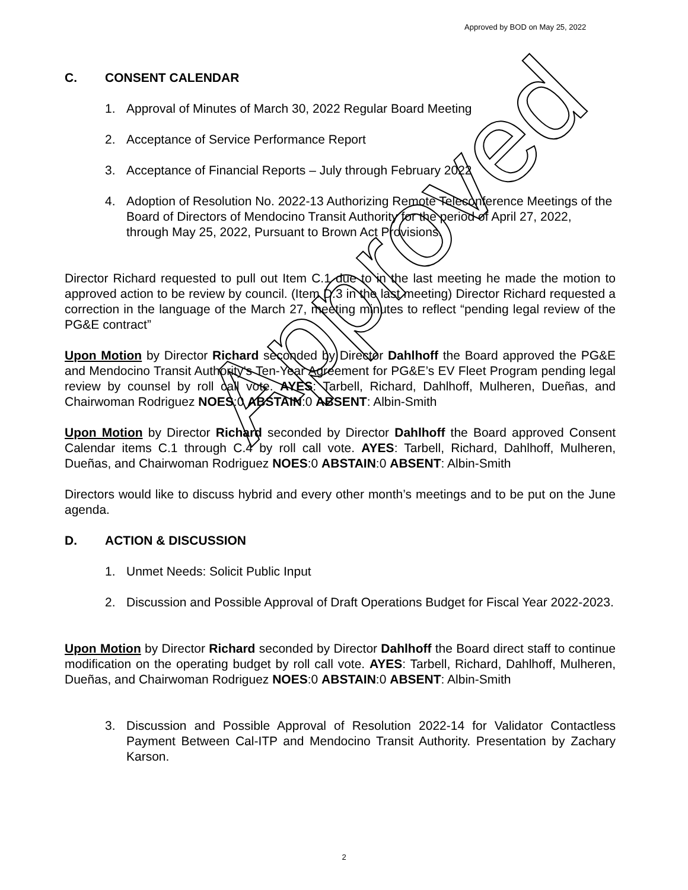Approved by BOD on May 25, 2022
C. CONSENT CALENDAR
1. Approval of Minutes of March 30, 2022 Regular Board Meeting
2. Acceptance of Service Performance Report
3. Acceptance of Financial Reports – July through February 2022
4. Adoption of Resolution No. 2022-13 Authorizing Remote Teleconference Meetings of the Board of Directors of Mendocino Transit Authority for the period of April 27, 2022, through May 25, 2022, Pursuant to Brown Act Provisions.
Director Richard requested to pull out Item C.1 due to in the last meeting he made the motion to approved action to be review by council. (Item D.3 in the last meeting) Director Richard requested a correction in the language of the March 27, meeting minutes to reflect “pending legal review of the PG&E contract”
Upon Motion by Director Richard seconded by Director Dahlhoff the Board approved the PG&E and Mendocino Transit Authority’s Ten-Year Agreement for PG&E’s EV Fleet Program pending legal review by counsel by roll call vote. AYES: Tarbell, Richard, Dahlhoff, Mulheren, Dueñas, and Chairwoman Rodriguez NOES:0 ABSTAIN:0 ABSENT: Albin-Smith
Upon Motion by Director Richard seconded by Director Dahlhoff the Board approved Consent Calendar items C.1 through C.4 by roll call vote. AYES: Tarbell, Richard, Dahlhoff, Mulheren, Dueñas, and Chairwoman Rodriguez NOES:0 ABSTAIN:0 ABSENT: Albin-Smith
Directors would like to discuss hybrid and every other month’s meetings and to be put on the June agenda.
D. ACTION & DISCUSSION
1. Unmet Needs: Solicit Public Input
2. Discussion and Possible Approval of Draft Operations Budget for Fiscal Year 2022-2023.
Upon Motion by Director Richard seconded by Director Dahlhoff the Board direct staff to continue modification on the operating budget by roll call vote. AYES: Tarbell, Richard, Dahlhoff, Mulheren, Dueñas, and Chairwoman Rodriguez NOES:0 ABSTAIN:0 ABSENT: Albin-Smith
3. Discussion and Possible Approval of Resolution 2022-14 for Validator Contactless Payment Between Cal-ITP and Mendocino Transit Authority. Presentation by Zachary Karson.
Approved
2